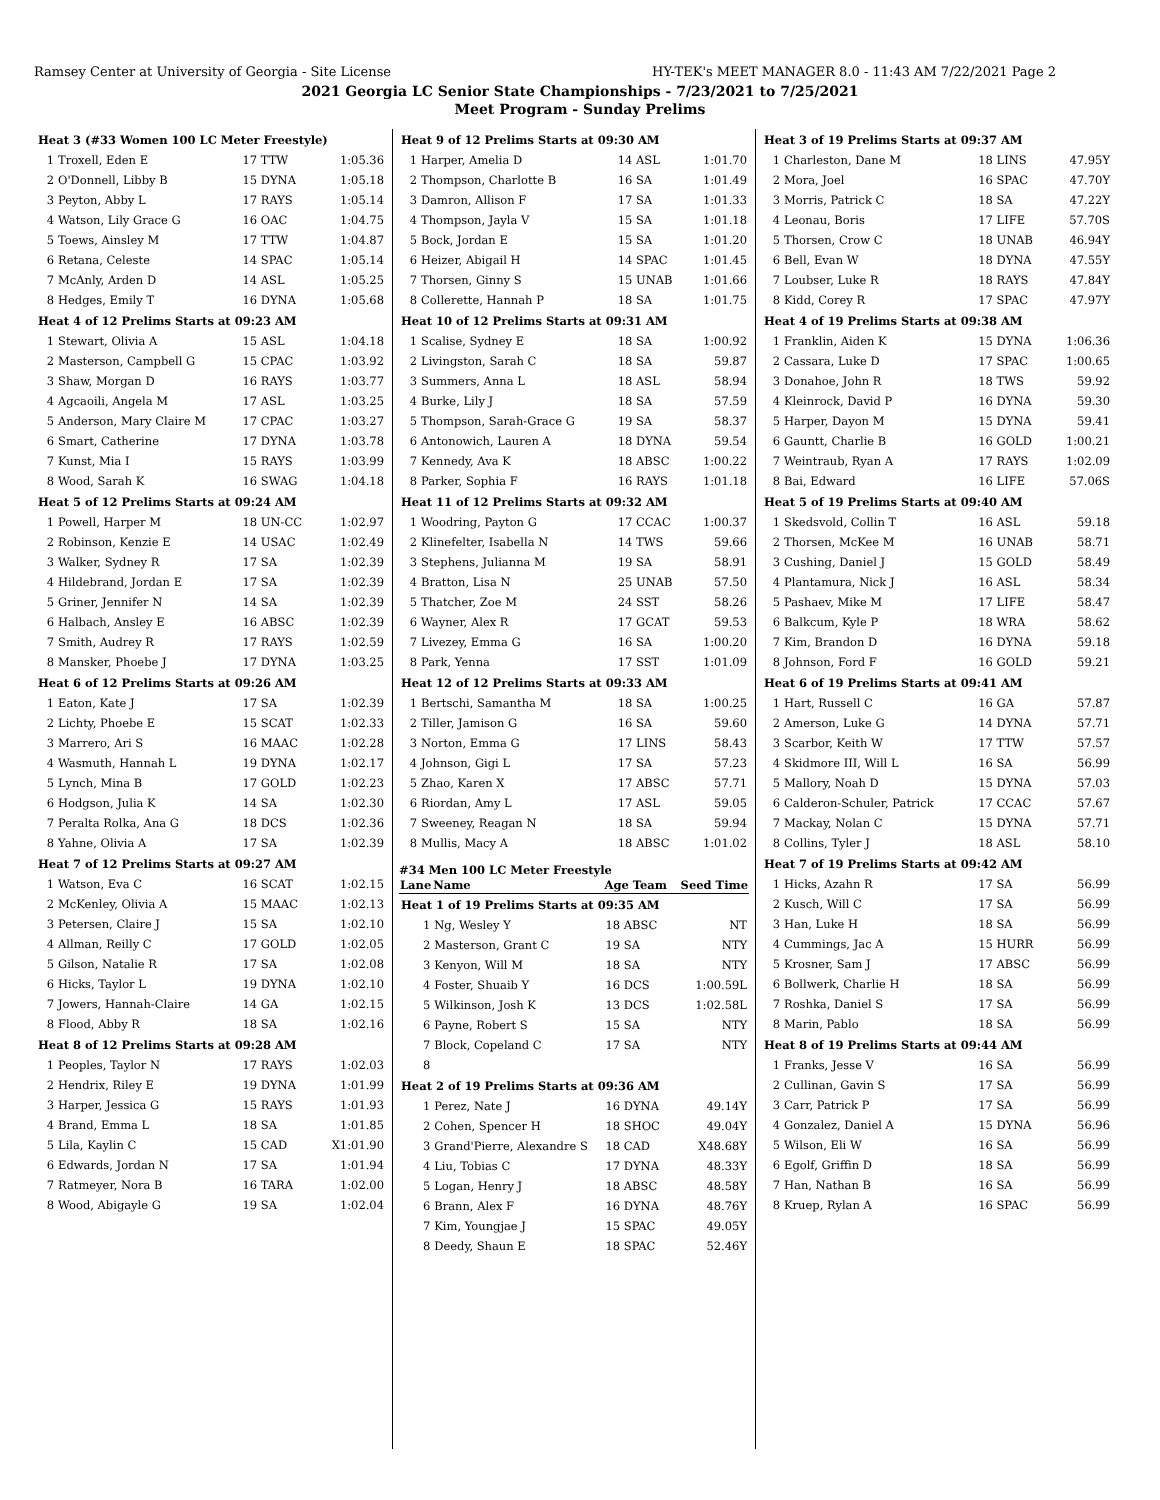Ramsey Center at University of Georgia - Site License HY-TEK's MEET MANAGER 8.0 - 11:43 AM 7/22/2021 Page 2
2021 Georgia LC Senior State Championships - 7/23/2021 to 7/25/2021
Meet Program - Sunday Prelims
| Heat 3 (#33 Women 100 LC Meter Freestyle) | | | |
| 1 | Troxell, Eden E | 17 TTW | 1:05.36 |
| 2 | O'Donnell, Libby B | 15 DYNA | 1:05.18 |
| 3 | Peyton, Abby L | 17 RAYS | 1:05.14 |
| 4 | Watson, Lily Grace G | 16 OAC | 1:04.75 |
| 5 | Toews, Ainsley M | 17 TTW | 1:04.87 |
| 6 | Retana, Celeste | 14 SPAC | 1:05.14 |
| 7 | McAnly, Arden D | 14 ASL | 1:05.25 |
| 8 | Hedges, Emily T | 16 DYNA | 1:05.68 |
| Heat 4 of 12 Prelims Starts at 09:23 AM | | | |
| 1 | Stewart, Olivia A | 15 ASL | 1:04.18 |
| 2 | Masterson, Campbell G | 15 CPAC | 1:03.92 |
| 3 | Shaw, Morgan D | 16 RAYS | 1:03.77 |
| 4 | Agcaoili, Angela M | 17 ASL | 1:03.25 |
| 5 | Anderson, Mary Claire M | 17 CPAC | 1:03.27 |
| 6 | Smart, Catherine | 17 DYNA | 1:03.78 |
| 7 | Kunst, Mia I | 15 RAYS | 1:03.99 |
| 8 | Wood, Sarah K | 16 SWAG | 1:04.18 |
| Heat 5 of 12 Prelims Starts at 09:24 AM | | | |
| 1 | Powell, Harper M | 18 UN-CC | 1:02.97 |
| 2 | Robinson, Kenzie E | 14 USAC | 1:02.49 |
| 3 | Walker, Sydney R | 17 SA | 1:02.39 |
| 4 | Hildebrand, Jordan E | 17 SA | 1:02.39 |
| 5 | Griner, Jennifer N | 14 SA | 1:02.39 |
| 6 | Halbach, Ansley E | 16 ABSC | 1:02.39 |
| 7 | Smith, Audrey R | 17 RAYS | 1:02.59 |
| 8 | Mansker, Phoebe J | 17 DYNA | 1:03.25 |
| Heat 6 of 12 Prelims Starts at 09:26 AM | | | |
| 1 | Eaton, Kate J | 17 SA | 1:02.39 |
| 2 | Lichty, Phoebe E | 15 SCAT | 1:02.33 |
| 3 | Marrero, Ari S | 16 MAAC | 1:02.28 |
| 4 | Wasmuth, Hannah L | 19 DYNA | 1:02.17 |
| 5 | Lynch, Mina B | 17 GOLD | 1:02.23 |
| 6 | Hodgson, Julia K | 14 SA | 1:02.30 |
| 7 | Peralta Rolka, Ana G | 18 DCS | 1:02.36 |
| 8 | Yahne, Olivia A | 17 SA | 1:02.39 |
| Heat 7 of 12 Prelims Starts at 09:27 AM | | | |
| 1 | Watson, Eva C | 16 SCAT | 1:02.15 |
| 2 | McKenley, Olivia A | 15 MAAC | 1:02.13 |
| 3 | Petersen, Claire J | 15 SA | 1:02.10 |
| 4 | Allman, Reilly C | 17 GOLD | 1:02.05 |
| 5 | Gilson, Natalie R | 17 SA | 1:02.08 |
| 6 | Hicks, Taylor L | 19 DYNA | 1:02.10 |
| 7 | Jowers, Hannah-Claire | 14 GA | 1:02.15 |
| 8 | Flood, Abby R | 18 SA | 1:02.16 |
| Heat 8 of 12 Prelims Starts at 09:28 AM | | | |
| 1 | Peoples, Taylor N | 17 RAYS | 1:02.03 |
| 2 | Hendrix, Riley E | 19 DYNA | 1:01.99 |
| 3 | Harper, Jessica G | 15 RAYS | 1:01.93 |
| 4 | Brand, Emma L | 18 SA | 1:01.85 |
| 5 | Lila, Kaylin C | 15 CAD | X1:01.90 |
| 6 | Edwards, Jordan N | 17 SA | 1:01.94 |
| 7 | Ratmeyer, Nora B | 16 TARA | 1:02.00 |
| 8 | Wood, Abigayle G | 19 SA | 1:02.04 |
| Heat 9 of 12 Prelims Starts at 09:30 AM | | | |
| 1 | Harper, Amelia D | 14 ASL | 1:01.70 |
| 2 | Thompson, Charlotte B | 16 SA | 1:01.49 |
| 3 | Damron, Allison F | 17 SA | 1:01.33 |
| 4 | Thompson, Jayla V | 15 SA | 1:01.18 |
| 5 | Bock, Jordan E | 15 SA | 1:01.20 |
| 6 | Heizer, Abigail H | 14 SPAC | 1:01.45 |
| 7 | Thorsen, Ginny S | 15 UNAB | 1:01.66 |
| 8 | Collerette, Hannah P | 18 SA | 1:01.75 |
| Heat 10 of 12 Prelims Starts at 09:31 AM | | | |
| 1 | Scalise, Sydney E | 18 SA | 1:00.92 |
| 2 | Livingston, Sarah C | 18 SA | 59.87 |
| 3 | Summers, Anna L | 18 ASL | 58.94 |
| 4 | Burke, Lily J | 18 SA | 57.59 |
| 5 | Thompson, Sarah-Grace G | 19 SA | 58.37 |
| 6 | Antonowich, Lauren A | 18 DYNA | 59.54 |
| 7 | Kennedy, Ava K | 18 ABSC | 1:00.22 |
| 8 | Parker, Sophia F | 16 RAYS | 1:01.18 |
| Heat 11 of 12 Prelims Starts at 09:32 AM | | | |
| 1 | Woodring, Payton G | 17 CCAC | 1:00.37 |
| 2 | Klinefelter, Isabella N | 14 TWS | 59.66 |
| 3 | Stephens, Julianna M | 19 SA | 58.91 |
| 4 | Bratton, Lisa N | 25 UNAB | 57.50 |
| 5 | Thatcher, Zoe M | 24 SST | 58.26 |
| 6 | Wayner, Alex R | 17 GCAT | 59.53 |
| 7 | Livezey, Emma G | 16 SA | 1:00.20 |
| 8 | Park, Yenna | 17 SST | 1:01.09 |
| Heat 12 of 12 Prelims Starts at 09:33 AM | | | |
| 1 | Bertschi, Samantha M | 18 SA | 1:00.25 |
| 2 | Tiller, Jamison G | 16 SA | 59.60 |
| 3 | Norton, Emma G | 17 LINS | 58.43 |
| 4 | Johnson, Gigi L | 17 SA | 57.23 |
| 5 | Zhao, Karen X | 17 ABSC | 57.71 |
| 6 | Riordan, Amy L | 17 ASL | 59.05 |
| 7 | Sweeney, Reagan N | 18 SA | 59.94 |
| 8 | Mullis, Macy A | 18 ABSC | 1:01.02 |
#34 Men 100 LC Meter Freestyle
| Lane | Name | Age Team | Seed Time |
| --- | --- | --- | --- |
| Heat 1 of 19 Prelims Starts at 09:35 AM | | | |
| 1 | Ng, Wesley Y | 18 ABSC | NT |
| 2 | Masterson, Grant C | 19 SA | NTY |
| 3 | Kenyon, Will M | 18 SA | NTY |
| 4 | Foster, Shuaib Y | 16 DCS | 1:00.59L |
| 5 | Wilkinson, Josh K | 13 DCS | 1:02.58L |
| 6 | Payne, Robert S | 15 SA | NTY |
| 7 | Block, Copeland C | 17 SA | NTY |
| 8 | | | |
| Heat 2 of 19 Prelims Starts at 09:36 AM | | | |
| 1 | Perez, Nate J | 16 DYNA | 49.14Y |
| 2 | Cohen, Spencer H | 18 SHOC | 49.04Y |
| 3 | Grand'Pierre, Alexandre S | 18 CAD | X48.68Y |
| 4 | Liu, Tobias C | 17 DYNA | 48.33Y |
| 5 | Logan, Henry J | 18 ABSC | 48.58Y |
| 6 | Brann, Alex F | 16 DYNA | 48.76Y |
| 7 | Kim, Youngjae J | 15 SPAC | 49.05Y |
| 8 | Deedy, Shaun E | 18 SPAC | 52.46Y |
| Heat 3 of 19 Prelims Starts at 09:37 AM | | | |
| 1 | Charleston, Dane M | 18 LINS | 47.95Y |
| 2 | Mora, Joel | 16 SPAC | 47.70Y |
| 3 | Morris, Patrick C | 18 SA | 47.22Y |
| 4 | Leonau, Boris | 17 LIFE | 57.70S |
| 5 | Thorsen, Crow C | 18 UNAB | 46.94Y |
| 6 | Bell, Evan W | 18 DYNA | 47.55Y |
| 7 | Loubser, Luke R | 18 RAYS | 47.84Y |
| 8 | Kidd, Corey R | 17 SPAC | 47.97Y |
| Heat 4 of 19 Prelims Starts at 09:38 AM | | | |
| 1 | Franklin, Aiden K | 15 DYNA | 1:06.36 |
| 2 | Cassara, Luke D | 17 SPAC | 1:00.65 |
| 3 | Donahoe, John R | 18 TWS | 59.92 |
| 4 | Kleinrock, David P | 16 DYNA | 59.30 |
| 5 | Harper, Dayon M | 15 DYNA | 59.41 |
| 6 | Gauntt, Charlie B | 16 GOLD | 1:00.21 |
| 7 | Weintraub, Ryan A | 17 RAYS | 1:02.09 |
| 8 | Bai, Edward | 16 LIFE | 57.06S |
| Heat 5 of 19 Prelims Starts at 09:40 AM | | | |
| 1 | Skedsvold, Collin T | 16 ASL | 59.18 |
| 2 | Thorsen, McKee M | 16 UNAB | 58.71 |
| 3 | Cushing, Daniel J | 15 GOLD | 58.49 |
| 4 | Plantamura, Nick J | 16 ASL | 58.34 |
| 5 | Pashaev, Mike M | 17 LIFE | 58.47 |
| 6 | Balkcum, Kyle P | 18 WRA | 58.62 |
| 7 | Kim, Brandon D | 16 DYNA | 59.18 |
| 8 | Johnson, Ford F | 16 GOLD | 59.21 |
| Heat 6 of 19 Prelims Starts at 09:41 AM | | | |
| 1 | Hart, Russell C | 16 GA | 57.87 |
| 2 | Amerson, Luke G | 14 DYNA | 57.71 |
| 3 | Scarbor, Keith W | 17 TTW | 57.57 |
| 4 | Skidmore III, Will L | 16 SA | 56.99 |
| 5 | Mallory, Noah D | 15 DYNA | 57.03 |
| 6 | Calderon-Schuler, Patrick | 17 CCAC | 57.67 |
| 7 | Mackay, Nolan C | 15 DYNA | 57.71 |
| 8 | Collins, Tyler J | 18 ASL | 58.10 |
| Heat 7 of 19 Prelims Starts at 09:42 AM | | | |
| 1 | Hicks, Azahn R | 17 SA | 56.99 |
| 2 | Kusch, Will C | 17 SA | 56.99 |
| 3 | Han, Luke H | 18 SA | 56.99 |
| 4 | Cummings, Jac A | 15 HURR | 56.99 |
| 5 | Krosner, Sam J | 17 ABSC | 56.99 |
| 6 | Bollwerk, Charlie H | 18 SA | 56.99 |
| 7 | Roshka, Daniel S | 17 SA | 56.99 |
| 8 | Marin, Pablo | 18 SA | 56.99 |
| Heat 8 of 19 Prelims Starts at 09:44 AM | | | |
| 1 | Franks, Jesse V | 16 SA | 56.99 |
| 2 | Cullinan, Gavin S | 17 SA | 56.99 |
| 3 | Carr, Patrick P | 17 SA | 56.99 |
| 4 | Gonzalez, Daniel A | 15 DYNA | 56.96 |
| 5 | Wilson, Eli W | 16 SA | 56.99 |
| 6 | Egolf, Griffin D | 18 SA | 56.99 |
| 7 | Han, Nathan B | 16 SA | 56.99 |
| 8 | Kruep, Rylan A | 16 SPAC | 56.99 |